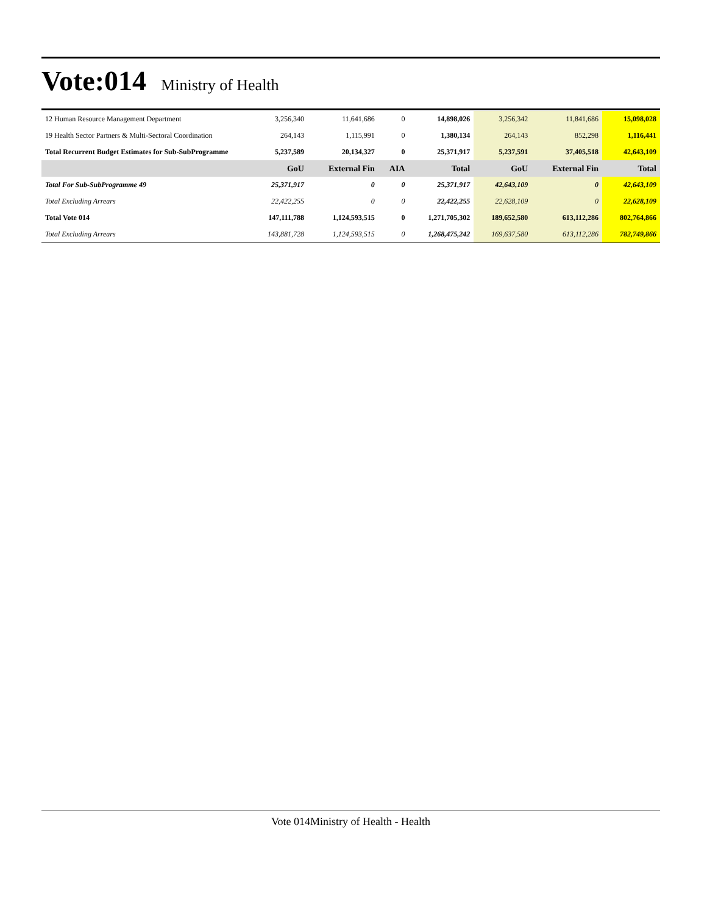Vote:014
Ministry of Health
| 12 Human Resource Management Department | 3,256,340 | 11,641,686 | 0 | 14,898,026 | 3,256,342 | 11,841,686 | 15,098,028 |
| 19 Health Sector Partners & Multi-Sectoral Coordination | 264,143 | 1,115,991 | 0 | 1,380,134 | 264,143 | 852,298 | 1,116,441 |
| Total Recurrent Budget Estimates for Sub-SubProgramme | 5,237,589 | 20,134,327 | 0 | 25,371,917 | 5,237,591 | 37,405,518 | 42,643,109 |
| | GoU | External Fin | AIA | Total | GoU | External Fin | Total |
| Total For Sub-SubProgramme 49 | 25,371,917 | 0 | 0 | 25,371,917 | 42,643,109 | 0 | 42,643,109 |
| Total Excluding Arrears | 22,422,255 | 0 | 0 | 22,422,255 | 22,628,109 | 0 | 22,628,109 |
| Total Vote 014 | 147,111,788 | 1,124,593,515 | 0 | 1,271,705,302 | 189,652,580 | 613,112,286 | 802,764,866 |
| Total Excluding Arrears | 143,881,728 | 1,124,593,515 | 0 | 1,268,475,242 | 169,637,580 | 613,112,286 | 782,749,866 |
Vote 014Ministry of Health - Health